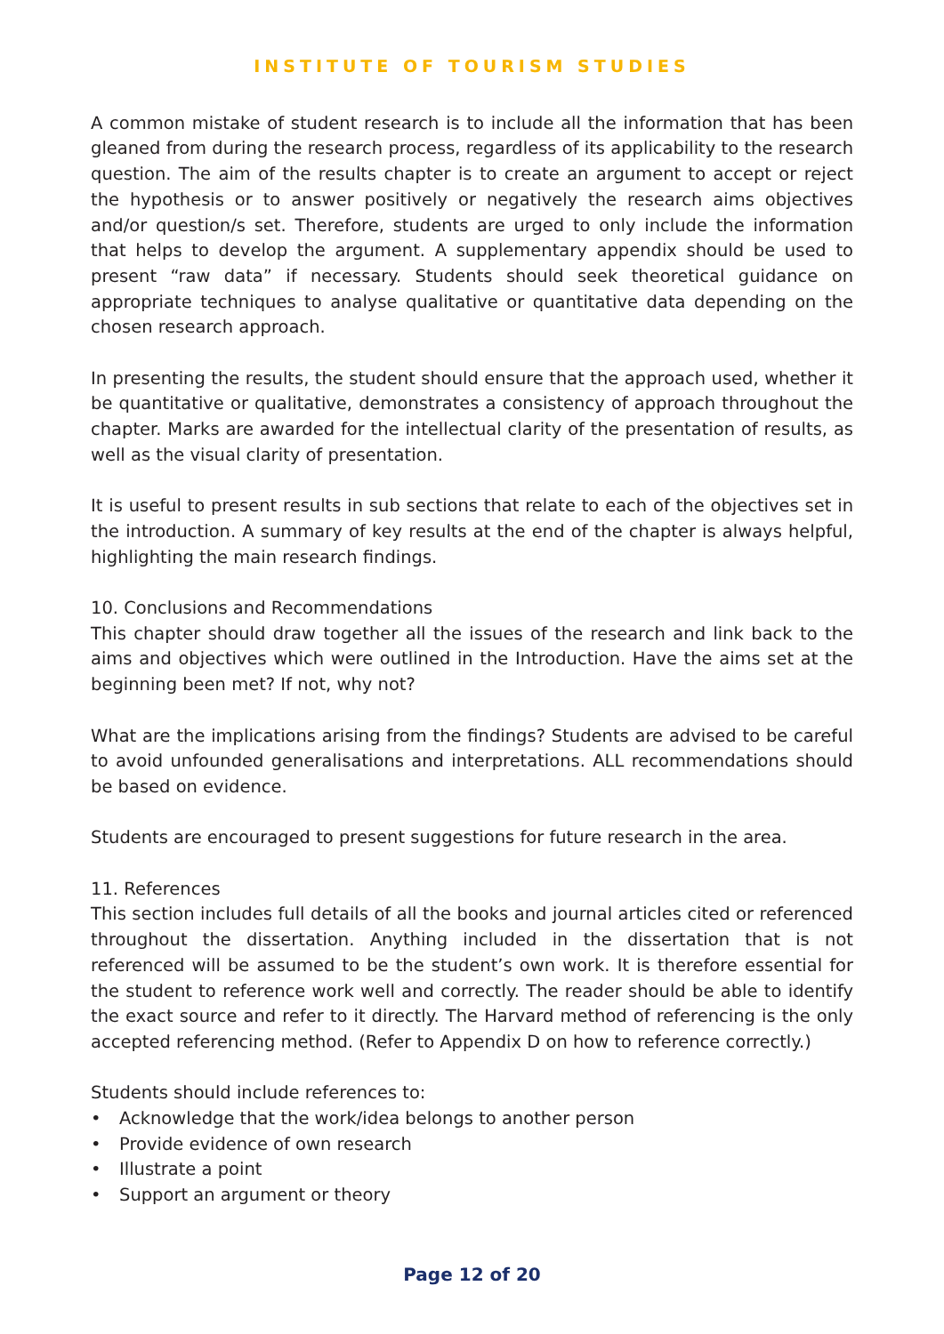INSTITUTE OF TOURISM STUDIES
A common mistake of student research is to include all the information that has been gleaned from during the research process, regardless of its applicability to the research question. The aim of the results chapter is to create an argument to accept or reject the hypothesis or to answer positively or negatively the research aims objectives and/or question/s set. Therefore, students are urged to only include the information that helps to develop the argument. A supplementary appendix should be used to present “raw data” if necessary. Students should seek theoretical guidance on appropriate techniques to analyse qualitative or quantitative data depending on the chosen research approach.
In presenting the results, the student should ensure that the approach used, whether it be quantitative or qualitative, demonstrates a consistency of approach throughout the chapter. Marks are awarded for the intellectual clarity of the presentation of results, as well as the visual clarity of presentation.
It is useful to present results in sub sections that relate to each of the objectives set in the introduction. A summary of key results at the end of the chapter is always helpful, highlighting the main research findings.
10. Conclusions and Recommendations
This chapter should draw together all the issues of the research and link back to the aims and objectives which were outlined in the Introduction. Have the aims set at the beginning been met? If not, why not?
What are the implications arising from the findings? Students are advised to be careful to avoid unfounded generalisations and interpretations. ALL recommendations should be based on evidence.
Students are encouraged to present suggestions for future research in the area.
11. References
This section includes full details of all the books and journal articles cited or referenced throughout the dissertation. Anything included in the dissertation that is not referenced will be assumed to be the student’s own work. It is therefore essential for the student to reference work well and correctly. The reader should be able to identify the exact source and refer to it directly. The Harvard method of referencing is the only accepted referencing method. (Refer to Appendix D on how to reference correctly.)
Students should include references to:
• Acknowledge that the work/idea belongs to another person
• Provide evidence of own research
• Illustrate a point
• Support an argument or theory
Page 12 of 20